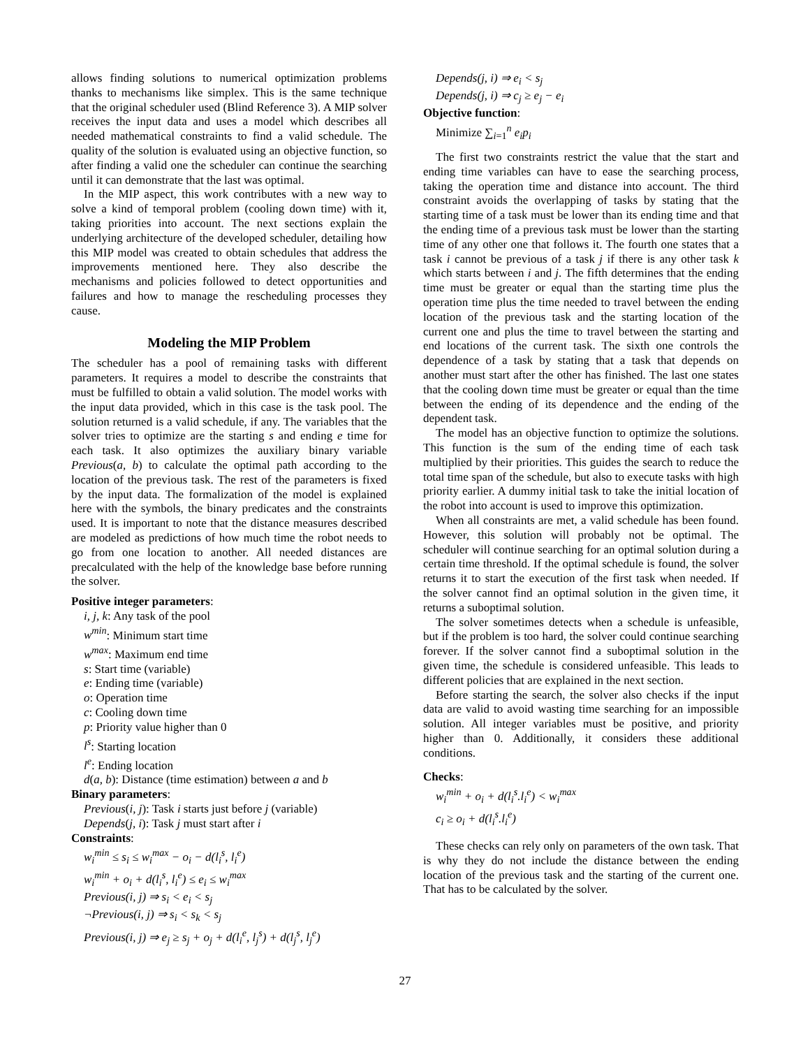allows finding solutions to numerical optimization problems thanks to mechanisms like simplex. This is the same technique that the original scheduler used (Blind Reference 3). A MIP solver receives the input data and uses a model which describes all needed mathematical constraints to find a valid schedule. The quality of the solution is evaluated using an objective function, so after finding a valid one the scheduler can continue the searching until it can demonstrate that the last was optimal.
In the MIP aspect, this work contributes with a new way to solve a kind of temporal problem (cooling down time) with it, taking priorities into account. The next sections explain the underlying architecture of the developed scheduler, detailing how this MIP model was created to obtain schedules that address the improvements mentioned here. They also describe the mechanisms and policies followed to detect opportunities and failures and how to manage the rescheduling processes they cause.
Modeling the MIP Problem
The scheduler has a pool of remaining tasks with different parameters. It requires a model to describe the constraints that must be fulfilled to obtain a valid solution. The model works with the input data provided, which in this case is the task pool. The solution returned is a valid schedule, if any. The variables that the solver tries to optimize are the starting s and ending e time for each task. It also optimizes the auxiliary binary variable Previous(a, b) to calculate the optimal path according to the location of the previous task. The rest of the parameters is fixed by the input data. The formalization of the model is explained here with the symbols, the binary predicates and the constraints used. It is important to note that the distance measures described are modeled as predictions of how much time the robot needs to go from one location to another. All needed distances are precalculated with the help of the knowledge base before running the solver.
Positive integer parameters:
i, j, k: Any task of the pool
w<sup>min</sup>: Minimum start time
w<sup>max</sup>: Maximum end time
s: Start time (variable)
e: Ending time (variable)
o: Operation time
c: Cooling down time
p: Priority value higher than 0
l<sup>s</sup>: Starting location
l<sup>e</sup>: Ending location
d(a, b): Distance (time estimation) between a and b
Binary parameters:
Previous(i, j): Task i starts just before j (variable)
Depends(j, i): Task j must start after i
Constraints:
w<sub>i</sub><sup>min</sup> ≤ s<sub>i</sub> ≤ w<sub>i</sub><sup>max</sup> − o<sub>i</sub> − d(l<sub>i</sub><sup>s</sup>, l<sub>i</sub><sup>e</sup>)
w<sub>i</sub><sup>min</sup> + o<sub>i</sub> + d(l<sub>i</sub><sup>s</sup>, l<sub>i</sub><sup>e</sup>) ≤ e<sub>i</sub> ≤ w<sub>i</sub><sup>max</sup>
Previous(i, j) ⇒ s<sub>i</sub> < e<sub>i</sub> < s<sub>j</sub>
¬Previous(i, j) ⇒ s<sub>i</sub> < s<sub>k</sub> < s<sub>j</sub>
Previous(i, j) ⇒ e<sub>j</sub> ≥ s<sub>j</sub> + o<sub>j</sub> + d(l<sub>i</sub><sup>e</sup>, l<sub>j</sub><sup>s</sup>) + d(l<sub>j</sub><sup>s</sup>, l<sub>j</sub><sup>e</sup>)
Depends(j, i) ⇒ e<sub>i</sub> < s<sub>j</sub>
Depends(j, i) ⇒ c<sub>j</sub> ≥ e<sub>j</sub> − e<sub>i</sub>
Objective function:
Minimize ∑<sub>i=1</sub><sup>n</sup> e<sub>i</sub>p<sub>i</sub>
The first two constraints restrict the value that the start and ending time variables can have to ease the searching process, taking the operation time and distance into account. The third constraint avoids the overlapping of tasks by stating that the starting time of a task must be lower than its ending time and that the ending time of a previous task must be lower than the starting time of any other one that follows it. The fourth one states that a task i cannot be previous of a task j if there is any other task k which starts between i and j. The fifth determines that the ending time must be greater or equal than the starting time plus the operation time plus the time needed to travel between the ending location of the previous task and the starting location of the current one and plus the time to travel between the starting and end locations of the current task. The sixth one controls the dependence of a task by stating that a task that depends on another must start after the other has finished. The last one states that the cooling down time must be greater or equal than the time between the ending of its dependence and the ending of the dependent task.
The model has an objective function to optimize the solutions. This function is the sum of the ending time of each task multiplied by their priorities. This guides the search to reduce the total time span of the schedule, but also to execute tasks with high priority earlier. A dummy initial task to take the initial location of the robot into account is used to improve this optimization.
When all constraints are met, a valid schedule has been found. However, this solution will probably not be optimal. The scheduler will continue searching for an optimal solution during a certain time threshold. If the optimal schedule is found, the solver returns it to start the execution of the first task when needed. If the solver cannot find an optimal solution in the given time, it returns a suboptimal solution.
The solver sometimes detects when a schedule is unfeasible, but if the problem is too hard, the solver could continue searching forever. If the solver cannot find a suboptimal solution in the given time, the schedule is considered unfeasible. This leads to different policies that are explained in the next section.
Before starting the search, the solver also checks if the input data are valid to avoid wasting time searching for an impossible solution. All integer variables must be positive, and priority higher than 0. Additionally, it considers these additional conditions.
Checks:
w<sub>i</sub><sup>min</sup> + o<sub>i</sub> + d(l<sub>i</sub><sup>s</sup>.l<sub>i</sub><sup>e</sup>) < w<sub>i</sub><sup>max</sup>
c<sub>i</sub> ≥ o<sub>i</sub> + d(l<sub>i</sub><sup>s</sup>.l<sub>i</sub><sup>e</sup>)
These checks can rely only on parameters of the own task. That is why they do not include the distance between the ending location of the previous task and the starting of the current one. That has to be calculated by the solver.
27